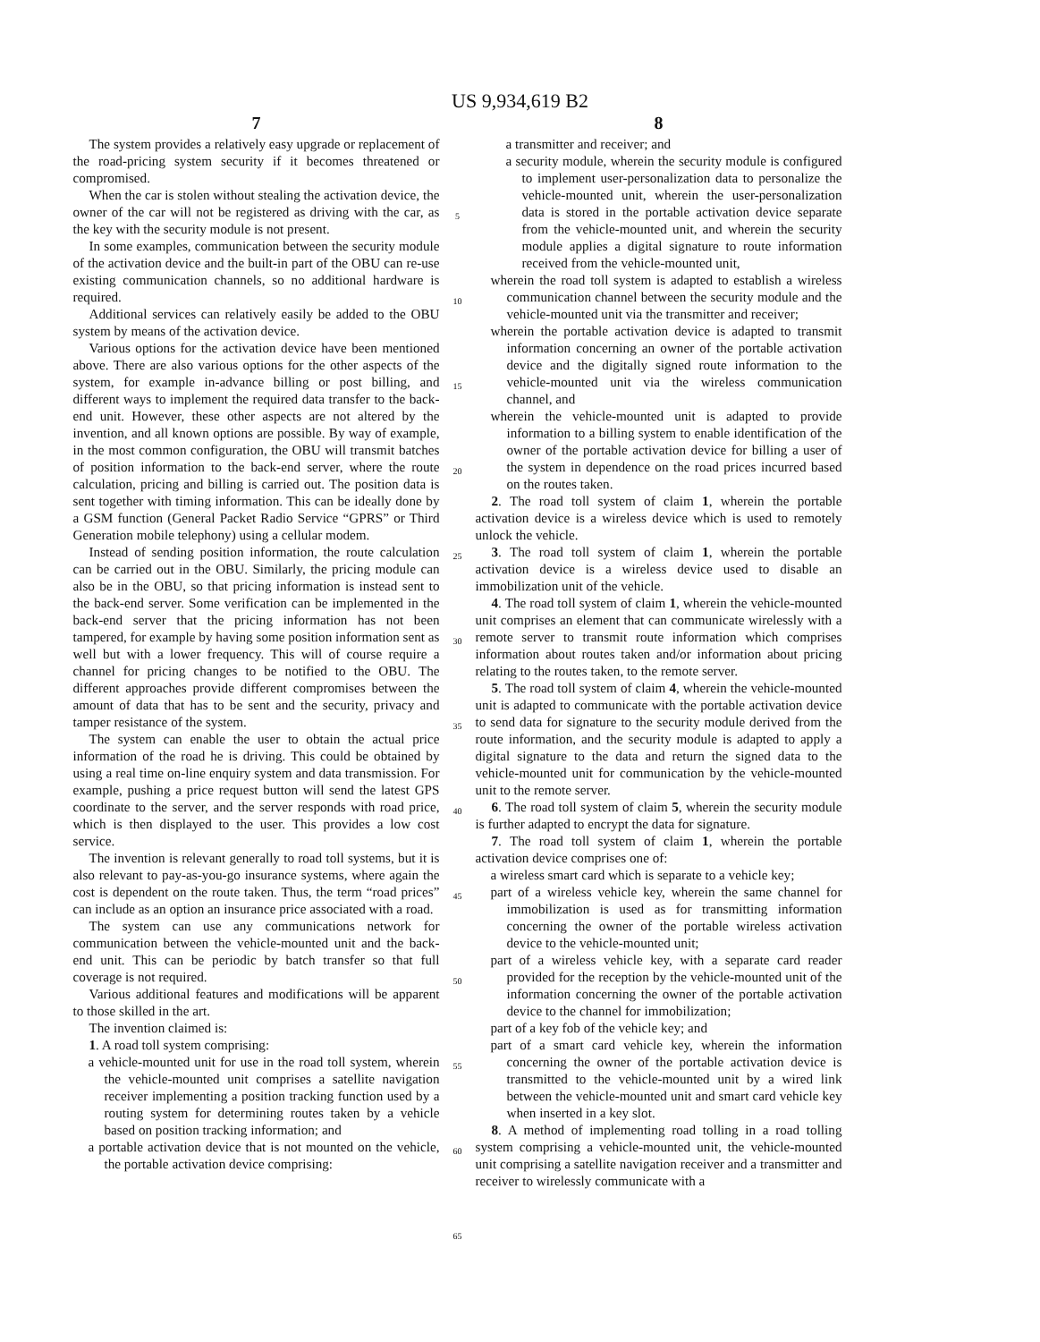US 9,934,619 B2
7
The system provides a relatively easy upgrade or replacement of the road-pricing system security if it becomes threatened or compromised.
When the car is stolen without stealing the activation device, the owner of the car will not be registered as driving with the car, as the key with the security module is not present.
In some examples, communication between the security module of the activation device and the built-in part of the OBU can re-use existing communication channels, so no additional hardware is required.
Additional services can relatively easily be added to the OBU system by means of the activation device.
Various options for the activation device have been mentioned above. There are also various options for the other aspects of the system, for example in-advance billing or post billing, and different ways to implement the required data transfer to the back-end unit. However, these other aspects are not altered by the invention, and all known options are possible. By way of example, in the most common configuration, the OBU will transmit batches of position information to the back-end server, where the route calculation, pricing and billing is carried out. The position data is sent together with timing information. This can be ideally done by a GSM function (General Packet Radio Service “GPRS” or Third Generation mobile telephony) using a cellular modem.
Instead of sending position information, the route calculation can be carried out in the OBU. Similarly, the pricing module can also be in the OBU, so that pricing information is instead sent to the back-end server. Some verification can be implemented in the back-end server that the pricing information has not been tampered, for example by having some position information sent as well but with a lower frequency. This will of course require a channel for pricing changes to be notified to the OBU. The different approaches provide different compromises between the amount of data that has to be sent and the security, privacy and tamper resistance of the system.
The system can enable the user to obtain the actual price information of the road he is driving. This could be obtained by using a real time on-line enquiry system and data transmission. For example, pushing a price request button will send the latest GPS coordinate to the server, and the server responds with road price, which is then displayed to the user. This provides a low cost service.
The invention is relevant generally to road toll systems, but it is also relevant to pay-as-you-go insurance systems, where again the cost is dependent on the route taken. Thus, the term “road prices” can include as an option an insurance price associated with a road.
The system can use any communications network for communication between the vehicle-mounted unit and the back-end unit. This can be periodic by batch transfer so that full coverage is not required.
Various additional features and modifications will be apparent to those skilled in the art.
The invention claimed is:
1. A road toll system comprising:
a vehicle-mounted unit for use in the road toll system, wherein the vehicle-mounted unit comprises a satellite navigation receiver implementing a position tracking function used by a routing system for determining routes taken by a vehicle based on position tracking information; and
a portable activation device that is not mounted on the vehicle, the portable activation device comprising:
5
10
15
20
25
30
35
40
45
50
55
60
65
8
a transmitter and receiver; and
a security module, wherein the security module is configured to implement user-personalization data to personalize the vehicle-mounted unit, wherein the user-personalization data is stored in the portable activation device separate from the vehicle-mounted unit, and wherein the security module applies a digital signature to route information received from the vehicle-mounted unit,
wherein the road toll system is adapted to establish a wireless communication channel between the security module and the vehicle-mounted unit via the transmitter and receiver;
wherein the portable activation device is adapted to transmit information concerning an owner of the portable activation device and the digitally signed route information to the vehicle-mounted unit via the wireless communication channel, and
wherein the vehicle-mounted unit is adapted to provide information to a billing system to enable identification of the owner of the portable activation device for billing a user of the system in dependence on the road prices incurred based on the routes taken.
2. The road toll system of claim 1, wherein the portable activation device is a wireless device which is used to remotely unlock the vehicle.
3. The road toll system of claim 1, wherein the portable activation device is a wireless device used to disable an immobilization unit of the vehicle.
4. The road toll system of claim 1, wherein the vehicle-mounted unit comprises an element that can communicate wirelessly with a remote server to transmit route information which comprises information about routes taken and/or information about pricing relating to the routes taken, to the remote server.
5. The road toll system of claim 4, wherein the vehicle-mounted unit is adapted to communicate with the portable activation device to send data for signature to the security module derived from the route information, and the security module is adapted to apply a digital signature to the data and return the signed data to the vehicle-mounted unit for communication by the vehicle-mounted unit to the remote server.
6. The road toll system of claim 5, wherein the security module is further adapted to encrypt the data for signature.
7. The road toll system of claim 1, wherein the portable activation device comprises one of:
a wireless smart card which is separate to a vehicle key;
part of a wireless vehicle key, wherein the same channel for immobilization is used as for transmitting information concerning the owner of the portable wireless activation device to the vehicle-mounted unit;
part of a wireless vehicle key, with a separate card reader provided for the reception by the vehicle-mounted unit of the information concerning the owner of the portable activation device to the channel for immobilization;
part of a key fob of the vehicle key; and
part of a smart card vehicle key, wherein the information concerning the owner of the portable activation device is transmitted to the vehicle-mounted unit by a wired link between the vehicle-mounted unit and smart card vehicle key when inserted in a key slot.
8. A method of implementing road tolling in a road tolling system comprising a vehicle-mounted unit, the vehicle-mounted unit comprising a satellite navigation receiver and a transmitter and receiver to wirelessly communicate with a